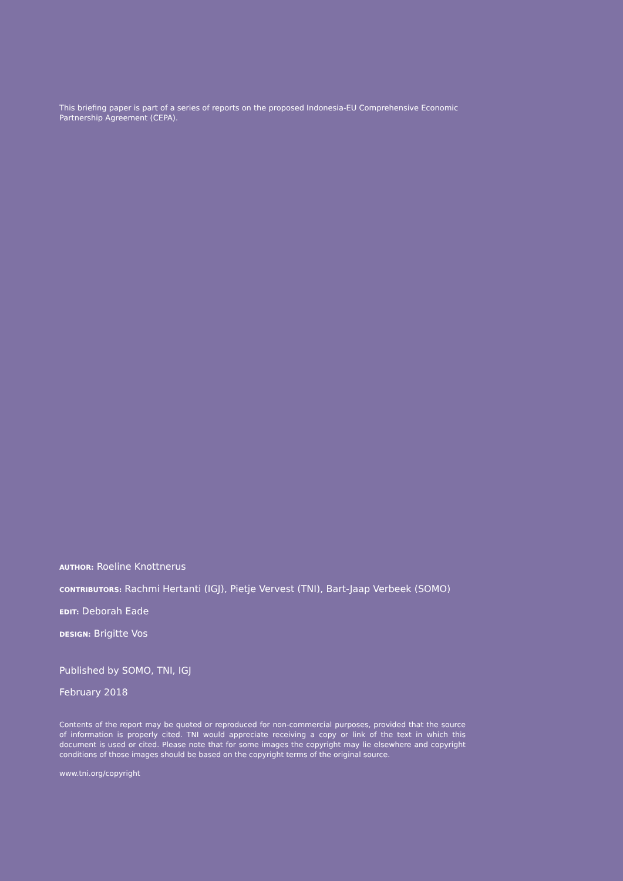This briefing paper is part of a series of reports on the proposed Indonesia-EU Comprehensive Economic Partnership Agreement (CEPA).
AUTHOR: Roeline Knottnerus
CONTRIBUTORS: Rachmi Hertanti (IGJ), Pietje Vervest (TNI), Bart-Jaap Verbeek (SOMO)
EDIT: Deborah Eade
DESIGN: Brigitte Vos
Published by SOMO, TNI, IGJ
February 2018
Contents of the report may be quoted or reproduced for non-commercial purposes, provided that the source of information is properly cited. TNI would appreciate receiving a copy or link of the text in which this document is used or cited. Please note that for some images the copyright may lie elsewhere and copyright conditions of those images should be based on the copyright terms of the original source.
www.tni.org/copyright